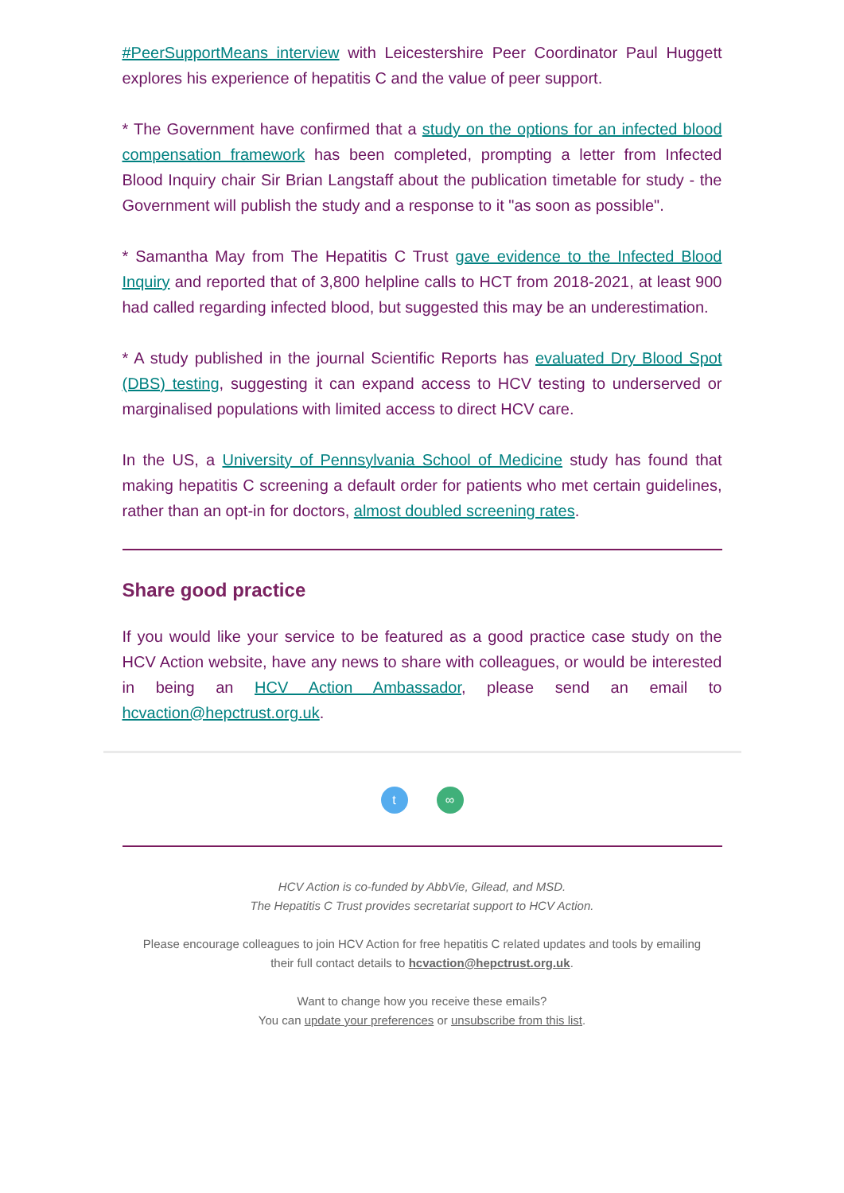#PeerSupportMeans interview with Leicestershire Peer Coordinator Paul Huggett explores his experience of hepatitis C and the value of peer support.
* The Government have confirmed that a study on the options for an infected blood compensation framework has been completed, prompting a letter from Infected Blood Inquiry chair Sir Brian Langstaff about the publication timetable for study - the Government will publish the study and a response to it "as soon as possible".
* Samantha May from The Hepatitis C Trust gave evidence to the Infected Blood Inquiry and reported that of 3,800 helpline calls to HCT from 2018-2021, at least 900 had called regarding infected blood, but suggested this may be an underestimation.
* A study published in the journal Scientific Reports has evaluated Dry Blood Spot (DBS) testing, suggesting it can expand access to HCV testing to underserved or marginalised populations with limited access to direct HCV care.
In the US, a University of Pennsylvania School of Medicine study has found that making hepatitis C screening a default order for patients who met certain guidelines, rather than an opt-in for doctors, almost doubled screening rates.
Share good practice
If you would like your service to be featured as a good practice case study on the HCV Action website, have any news to share with colleagues, or would be interested in being an HCV Action Ambassador, please send an email to hcvaction@hepctrust.org.uk.
t ∞
HCV Action is co-funded by AbbVie, Gilead, and MSD.
The Hepatitis C Trust provides secretariat support to HCV Action.
Please encourage colleagues to join HCV Action for free hepatitis C related updates and tools by emailing
their full contact details to hcvaction@hepctrust.org.uk.
Want to change how you receive these emails?
You can update your preferences or unsubscribe from this list.